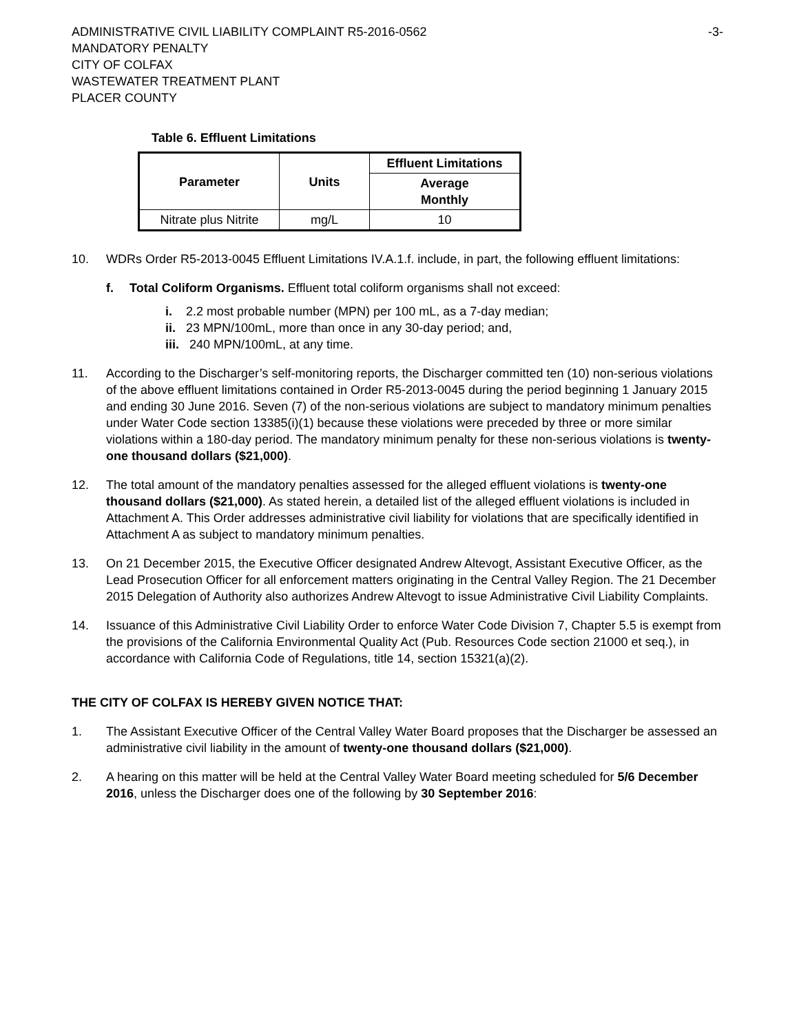ADMINISTRATIVE CIVIL LIABILITY COMPLAINT R5-2016-0562
MANDATORY PENALTY
CITY OF COLFAX
WASTEWATER TREATMENT PLANT
PLACER COUNTY
-3-
Table 6. Effluent Limitations
| Parameter | Units | Effluent Limitations |
| --- | --- | --- |
| | | Average Monthly |
| Nitrate plus Nitrite | mg/L | 10 |
10. WDRs Order R5-2013-0045 Effluent Limitations IV.A.1.f. include, in part, the following effluent limitations:
f. Total Coliform Organisms. Effluent total coliform organisms shall not exceed:
i. 2.2 most probable number (MPN) per 100 mL, as a 7-day median;
ii. 23 MPN/100mL, more than once in any 30-day period; and,
iii. 240 MPN/100mL, at any time.
11. According to the Discharger’s self-monitoring reports, the Discharger committed ten (10) non-serious violations of the above effluent limitations contained in Order R5-2013-0045 during the period beginning 1 January 2015 and ending 30 June 2016. Seven (7) of the non-serious violations are subject to mandatory minimum penalties under Water Code section 13385(i)(1) because these violations were preceded by three or more similar violations within a 180-day period. The mandatory minimum penalty for these non-serious violations is twenty-one thousand dollars ($21,000).
12. The total amount of the mandatory penalties assessed for the alleged effluent violations is twenty-one thousand dollars ($21,000). As stated herein, a detailed list of the alleged effluent violations is included in Attachment A. This Order addresses administrative civil liability for violations that are specifically identified in Attachment A as subject to mandatory minimum penalties.
13. On 21 December 2015, the Executive Officer designated Andrew Altevogt, Assistant Executive Officer, as the Lead Prosecution Officer for all enforcement matters originating in the Central Valley Region. The 21 December 2015 Delegation of Authority also authorizes Andrew Altevogt to issue Administrative Civil Liability Complaints.
14. Issuance of this Administrative Civil Liability Order to enforce Water Code Division 7, Chapter 5.5 is exempt from the provisions of the California Environmental Quality Act (Pub. Resources Code section 21000 et seq.), in accordance with California Code of Regulations, title 14, section 15321(a)(2).
THE CITY OF COLFAX IS HEREBY GIVEN NOTICE THAT:
1. The Assistant Executive Officer of the Central Valley Water Board proposes that the Discharger be assessed an administrative civil liability in the amount of twenty-one thousand dollars ($21,000).
2. A hearing on this matter will be held at the Central Valley Water Board meeting scheduled for 5/6 December 2016, unless the Discharger does one of the following by 30 September 2016: